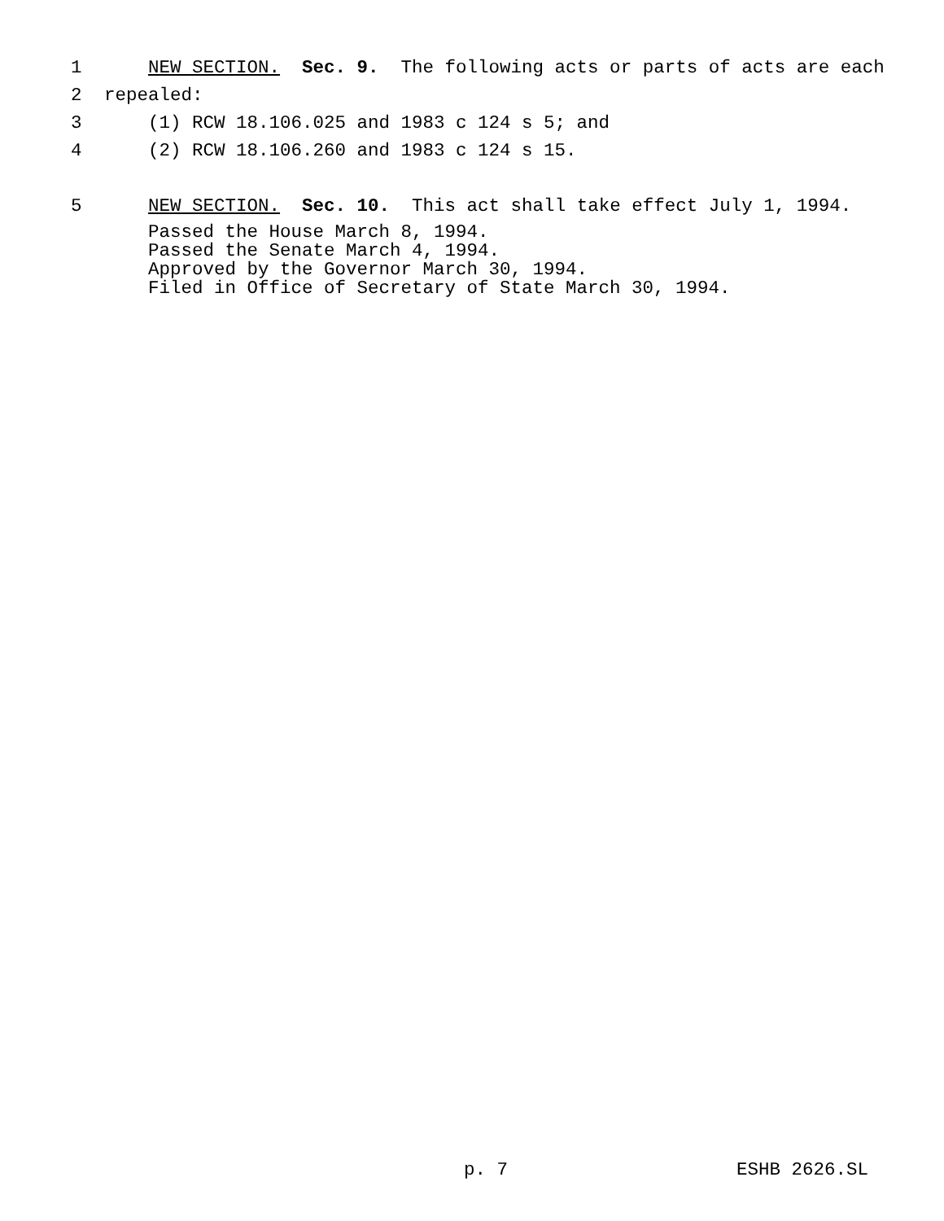1 NEW SECTION. Sec. 9. The following acts or parts of acts are each
2 repealed:
3 (1) RCW 18.106.025 and 1983 c 124 s 5; and
4 (2) RCW 18.106.260 and 1983 c 124 s 15.
5 NEW SECTION. Sec. 10. This act shall take effect July 1, 1994.
Passed the House March 8, 1994. Passed the Senate March 4, 1994. Approved by the Governor March 30, 1994. Filed in Office of Secretary of State March 30, 1994.
p. 7 ESHB 2626.SL